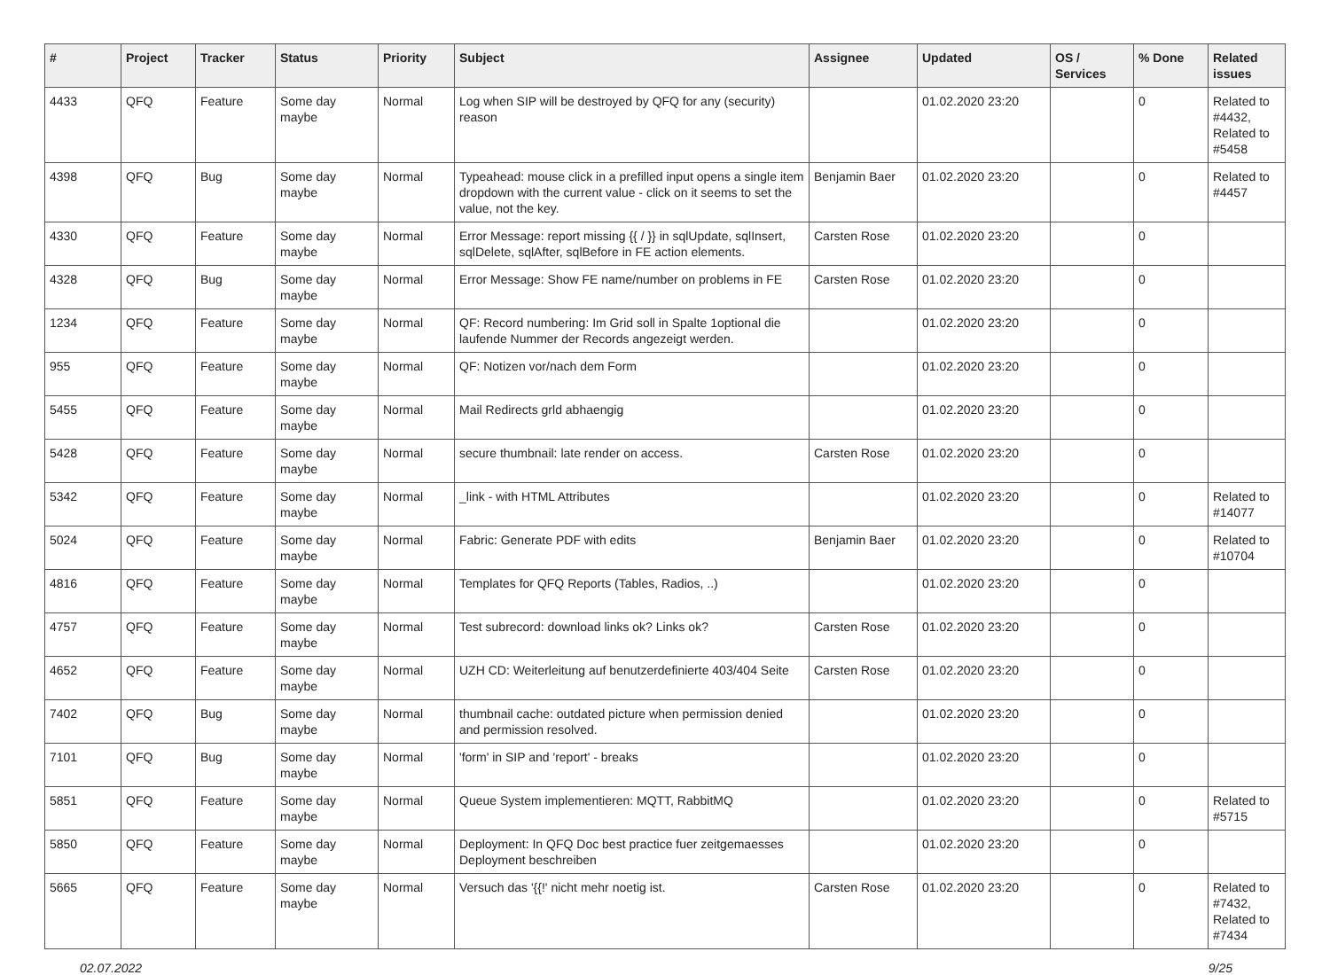| # | Project | Tracker | Status | Priority | Subject | Assignee | Updated | OS / Services | % Done | Related issues |
| --- | --- | --- | --- | --- | --- | --- | --- | --- | --- | --- |
| 4433 | QFQ | Feature | Some day maybe | Normal | Log when SIP will be destroyed by QFQ for any (security) reason | | 01.02.2020 23:20 | | 0 | Related to #4432, Related to #5458 |
| 4398 | QFQ | Bug | Some day maybe | Normal | Typeahead: mouse click in a prefilled input opens a single item dropdown with the current value - click on it seems to set the value, not the key. | Benjamin Baer | 01.02.2020 23:20 | | 0 | Related to #4457 |
| 4330 | QFQ | Feature | Some day maybe | Normal | Error Message: report missing {{ / }} in sqlUpdate, sqlInsert, sqlDelete, sqlAfter, sqlBefore in FE action elements. | Carsten Rose | 01.02.2020 23:20 | | 0 | |
| 4328 | QFQ | Bug | Some day maybe | Normal | Error Message: Show FE name/number on problems in FE | Carsten Rose | 01.02.2020 23:20 | | 0 | |
| 1234 | QFQ | Feature | Some day maybe | Normal | QF: Record numbering: Im Grid soll in Spalte 1optional die laufende Nummer der Records angezeigt werden. | | 01.02.2020 23:20 | | 0 | |
| 955 | QFQ | Feature | Some day maybe | Normal | QF: Notizen vor/nach dem Form | | 01.02.2020 23:20 | | 0 | |
| 5455 | QFQ | Feature | Some day maybe | Normal | Mail Redirects grld abhaengig | | 01.02.2020 23:20 | | 0 | |
| 5428 | QFQ | Feature | Some day maybe | Normal | secure thumbnail: late render on access. | Carsten Rose | 01.02.2020 23:20 | | 0 | |
| 5342 | QFQ | Feature | Some day maybe | Normal | _link - with HTML Attributes | | 01.02.2020 23:20 | | 0 | Related to #14077 |
| 5024 | QFQ | Feature | Some day maybe | Normal | Fabric: Generate PDF with edits | Benjamin Baer | 01.02.2020 23:20 | | 0 | Related to #10704 |
| 4816 | QFQ | Feature | Some day maybe | Normal | Templates for QFQ Reports (Tables, Radios, ..) | | 01.02.2020 23:20 | | 0 | |
| 4757 | QFQ | Feature | Some day maybe | Normal | Test subrecord: download links ok? Links ok? | Carsten Rose | 01.02.2020 23:20 | | 0 | |
| 4652 | QFQ | Feature | Some day maybe | Normal | UZH CD: Weiterleitung auf benutzerdefinierte 403/404 Seite | Carsten Rose | 01.02.2020 23:20 | | 0 | |
| 7402 | QFQ | Bug | Some day maybe | Normal | thumbnail cache: outdated picture when permission denied and permission resolved. | | 01.02.2020 23:20 | | 0 | |
| 7101 | QFQ | Bug | Some day maybe | Normal | 'form' in SIP and 'report' - breaks | | 01.02.2020 23:20 | | 0 | |
| 5851 | QFQ | Feature | Some day maybe | Normal | Queue System implementieren: MQTT, RabbitMQ | | 01.02.2020 23:20 | | 0 | Related to #5715 |
| 5850 | QFQ | Feature | Some day maybe | Normal | Deployment: In QFQ Doc best practice fuer zeitgemaesses Deployment beschreiben | | 01.02.2020 23:20 | | 0 | |
| 5665 | QFQ | Feature | Some day maybe | Normal | Versuch das '{{!' nicht mehr noetig ist. | Carsten Rose | 01.02.2020 23:20 | | 0 | Related to #7432, Related to #7434 |
02.07.2022 9/25